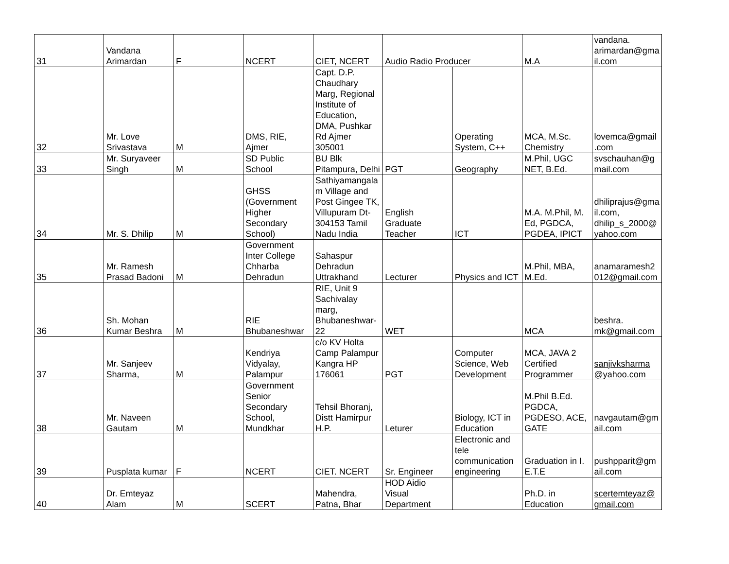| 31 | Vandana Arimardan | F | NCERT | CIET, NCERT | Audio Radio Producer | | M.A | vandana. arimardan@gmail.com |
| 32 | Mr. Love Srivastava | M | DMS, RIE, Ajmer | Capt. D.P. Chaudhary Marg, Regional Institute of Education, DMA, Pushkar Rd Ajmer 305001 | | Operating System, C++ | MCA, M.Sc. Chemistry | lovemca@gmail .com |
| 33 | Mr. Suryaveer Singh | M | SD Public School | BU Blk Pitampura, Delhi | PGT | Geography | M.Phil, UGC NET, B.Ed. | svschauhan@gmail.com |
| 34 | Mr. S. Dhilip | M | GHSS (Government Higher Secondary School) | Sathiyamangalam Village and Post Gingee TK, Villupuram Dt-304153 Tamil Nadu India | English Graduate Teacher | ICT | M.A. M.Phil, M. Ed, PGDCA, PGDEA, IPICT | dhiliprajus@gmail.com, dhilip_s_2000@yahoo.com |
| 35 | Mr. Ramesh Prasad Badoni | M | Government Inter College Chharba Dehradun | Sahaspur Dehradun Uttrakhand | Lecturer | Physics and ICT | M.Phil, MBA, M.Ed. | anamaramesh2012@gmail.com |
| 36 | Sh. Mohan Kumar Beshra | M | RIE Bhubaneshwar | RIE, Unit 9 Sachivalay marg, Bhubaneshwar-22 | WET | | MCA | beshra. mk@gmail.com |
| 37 | Mr. Sanjeev Sharma, | M | Kendriya Vidyalay, Palampur | c/o KV Holta Camp Palampur Kangra HP 176061 | PGT | Computer Science, Web Development | MCA, JAVA 2 Certified Programmer | sanjivksharma @yahoo.com |
| 38 | Mr. Naveen Gautam | M | Government Senior Secondary School, Mundkhar | Tehsil Bhoranj, Distt Hamirpur H.P. | Leturer | Biology, ICT in Education | M.Phil B.Ed. PGDCA, PGDESO, ACE, GATE | navgautam@gmail.com |
| 39 | Pusplata kumar | F | NCERT | CIET. NCERT | Sr. Engineer | Electronic and tele communication engineering | Graduation in I. E.T.E | pushpparit@gmail.com |
| 40 | Dr. Emteyaz Alam | M | SCERT | Mahendra, Patna, Bhar | HOD Aidio Visual Department | | Ph.D. in Education | scertemteyaz@gmail.com |